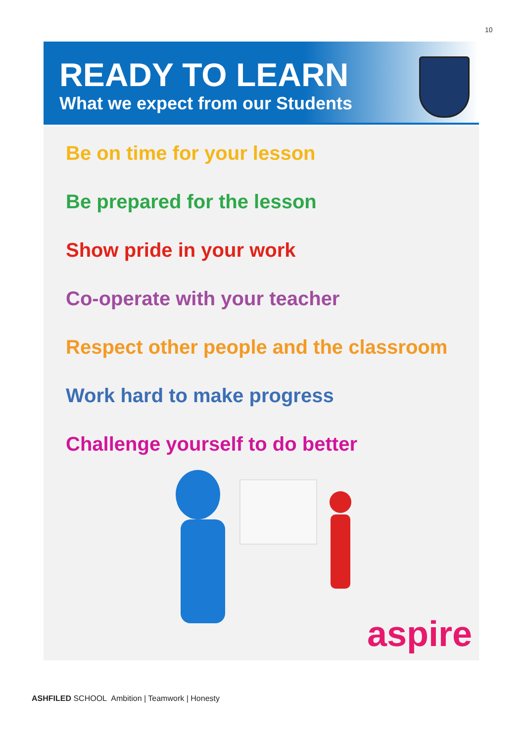10
READY TO LEARN
What we expect from our Students
Be on time for your lesson
Be prepared for the lesson
Show pride in your work
Co-operate with your teacher
Respect other people and the classroom
Work hard to make progress
Challenge yourself to do better
aspire
ASHFILED SCHOOL Ambition | Teamwork | Honesty